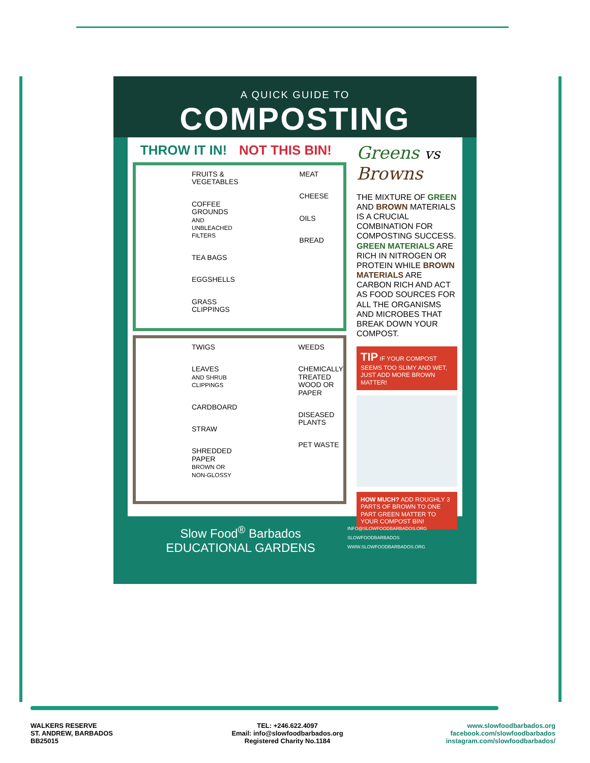A QUICK GUIDE TO
COMPOSTING
THROW IT IN! NOT THIS BIN!
FRUITS & VEGETABLES
COFFEE GROUNDS
AND UNBLEACHED FILTERS
TEA BAGS
EGGSHELLS
GRASS CLIPPINGS
MEAT
CHEESE
OILS
BREAD
TWIGS
LEAVES
AND SHRUB CLIPPINGS
CARDBOARD
STRAW
SHREDDED PAPER
BROWN OR NON-GLOSSY
WEEDS
CHEMICALLY TREATED WOOD OR PAPER
DISEASED PLANTS
PET WASTE
Greens vs Browns
THE MIXTURE OF GREEN AND BROWN MATERIALS IS A CRUCIAL COMBINATION FOR COMPOSTING SUCCESS. GREEN MATERIALS ARE RICH IN NITROGEN OR PROTEIN WHILE BROWN MATERIALS ARE CARBON RICH AND ACT AS FOOD SOURCES FOR ALL THE ORGANISMS AND MICROBES THAT BREAK DOWN YOUR COMPOST.
TIP IF YOUR COMPOST SEEMS TOO SLIMY AND WET, JUST ADD MORE BROWN MATTER!
HOW MUCH? ADD ROUGHLY 3 PARTS OF BROWN TO ONE PART GREEN MATTER TO YOUR COMPOST BIN!
Slow Food<sup>®</sup> Barbados
EDUCATIONAL GARDENS
INFO@SLOWFOODBARBADOS.ORG
SLOWFOODBARBADOS
WWW.SLOWFOODBARBADOS.ORG
WALKERS RESERVE
ST. ANDREW, BARBADOS
BB25015
TEL: +246.622.4097
Email: info@slowfoodbarbados.org
Registered Charity No.1184
www.slowfoodbarbados.org
facebook.com/slowfoodbarbados
instagram.com/slowfoodbarbados/